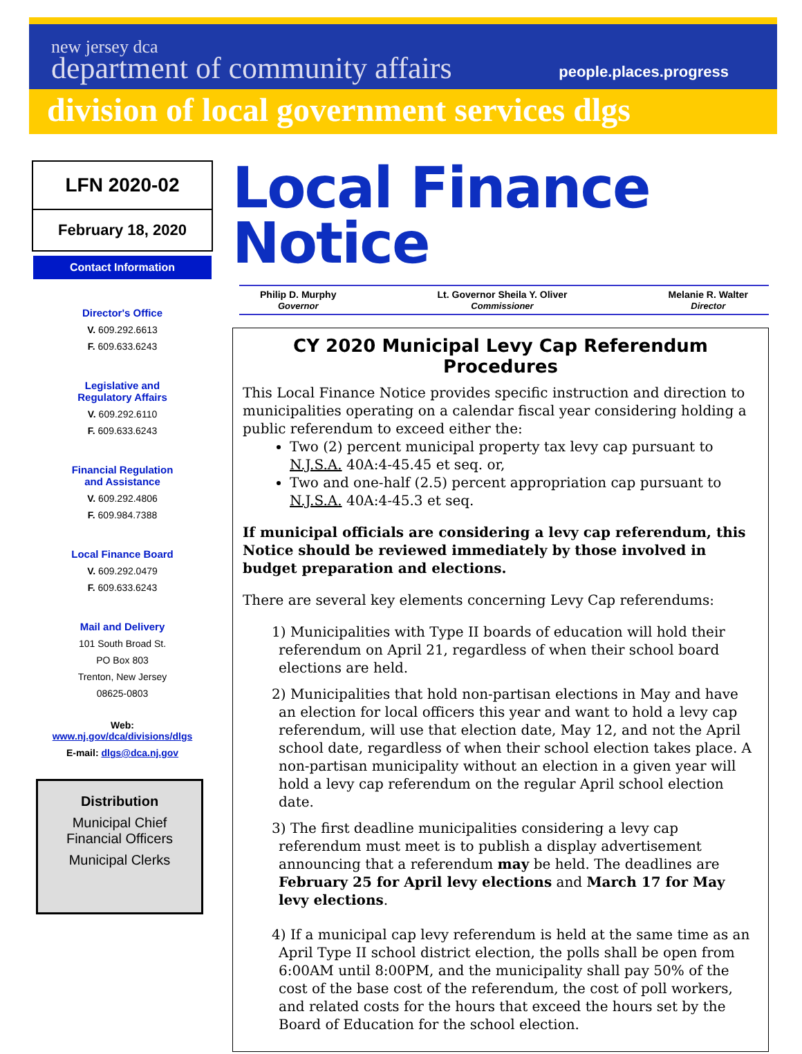new jersey dca
department of community affairs
people.places.progress
division of local government services dlgs
LFN 2020-02
February 18, 2020
Contact Information
Director's Office
V. 609.292.6613
F. 609.633.6243
Legislative and
Regulatory Affairs
V. 609.292.6110
F. 609.633.6243
Financial Regulation
and Assistance
V. 609.292.4806
F. 609.984.7388
Local Finance Board
V. 609.292.0479
F. 609.633.6243
Mail and Delivery
101 South Broad St.
PO Box 803
Trenton, New Jersey
08625-0803
Web:
www.nj.gov/dca/divisions/dlgs
E-mail: dlgs@dca.nj.gov
Distribution
Municipal Chief
Financial Officers
Municipal Clerks
Local Finance Notice
Philip D. Murphy
Governor
Lt. Governor Sheila Y. Oliver
Commissioner
Melanie R. Walter
Director
CY 2020 Municipal Levy Cap Referendum Procedures
This Local Finance Notice provides specific instruction and direction to municipalities operating on a calendar fiscal year considering holding a public referendum to exceed either the:
Two (2) percent municipal property tax levy cap pursuant to N.J.S.A. 40A:4-45.45 et seq. or,
Two and one-half (2.5) percent appropriation cap pursuant to N.J.S.A. 40A:4-45.3 et seq.
If municipal officials are considering a levy cap referendum, this Notice should be reviewed immediately by those involved in budget preparation and elections.
There are several key elements concerning Levy Cap referendums:
1) Municipalities with Type II boards of education will hold their referendum on April 21, regardless of when their school board elections are held.
2) Municipalities that hold non-partisan elections in May and have an election for local officers this year and want to hold a levy cap referendum, will use that election date, May 12, and not the April school date, regardless of when their school election takes place. A non-partisan municipality without an election in a given year will hold a levy cap referendum on the regular April school election date.
3) The first deadline municipalities considering a levy cap referendum must meet is to publish a display advertisement announcing that a referendum may be held. The deadlines are February 25 for April levy elections and March 17 for May levy elections.
4) If a municipal cap levy referendum is held at the same time as an April Type II school district election, the polls shall be open from 6:00AM until 8:00PM, and the municipality shall pay 50% of the cost of the base cost of the referendum, the cost of poll workers, and related costs for the hours that exceed the hours set by the Board of Education for the school election.